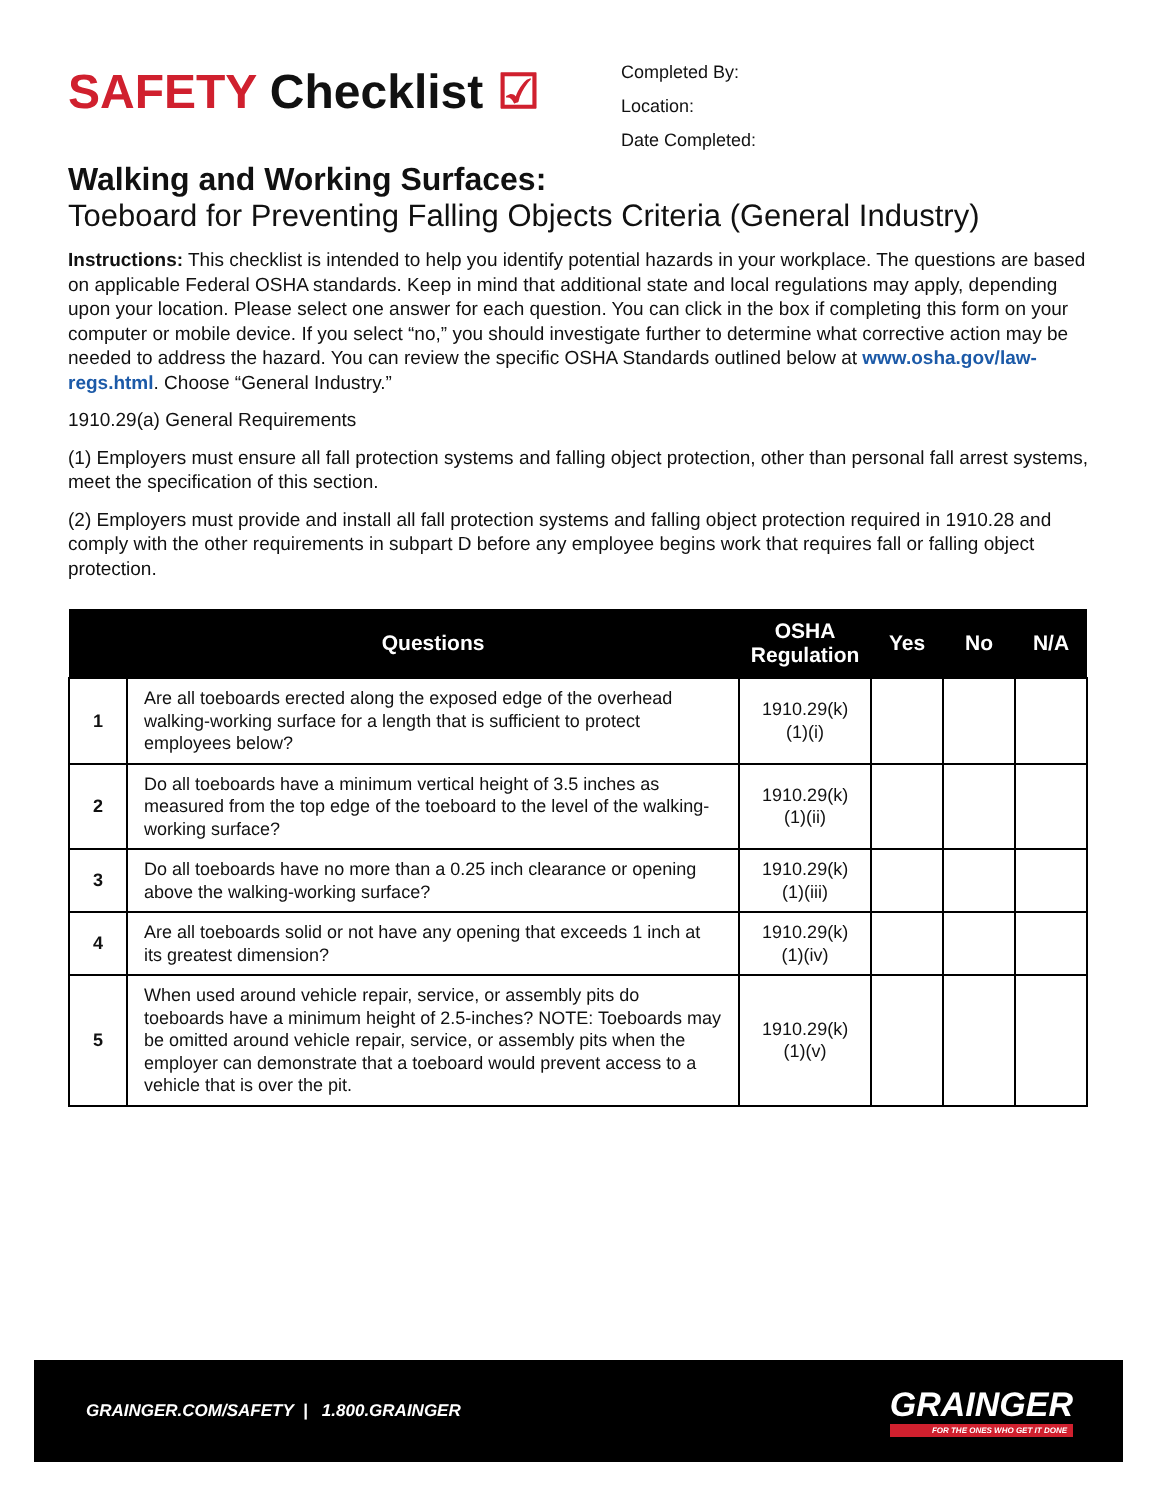SAFETY Checklist ☑
Completed By:
Location:
Date Completed:
Walking and Working Surfaces:
Toeboard for Preventing Falling Objects Criteria (General Industry)
Instructions: This checklist is intended to help you identify potential hazards in your workplace. The questions are based on applicable Federal OSHA standards. Keep in mind that additional state and local regulations may apply, depending upon your location. Please select one answer for each question. You can click in the box if completing this form on your computer or mobile device. If you select “no,” you should investigate further to determine what corrective action may be needed to address the hazard. You can review the specific OSHA Standards outlined below at www.osha.gov/law-regs.html. Choose “General Industry.”
1910.29(a) General Requirements
(1) Employers must ensure all fall protection systems and falling object protection, other than personal fall arrest systems, meet the specification of this section.
(2) Employers must provide and install all fall protection systems and falling object protection required in 1910.28 and comply with the other requirements in subpart D before any employee begins work that requires fall or falling object protection.
| | Questions | OSHA Regulation | Yes | No | N/A |
| --- | --- | --- | --- | --- | --- |
| 1 | Are all toeboards erected along the exposed edge of the overhead walking-working surface for a length that is sufficient to protect employees below? | 1910.29(k)(1)(i) | | | |
| 2 | Do all toeboards have a minimum vertical height of 3.5 inches as measured from the top edge of the toeboard to the level of the walking-working surface? | 1910.29(k)(1)(ii) | | | |
| 3 | Do all toeboards have no more than a 0.25 inch clearance or opening above the walking-working surface? | 1910.29(k)(1)(iii) | | | |
| 4 | Are all toeboards solid or not have any opening that exceeds 1 inch at its greatest dimension? | 1910.29(k)(1)(iv) | | | |
| 5 | When used around vehicle repair, service, or assembly pits do toeboards have a minimum height of 2.5-inches? NOTE: Toeboards may be omitted around vehicle repair, service, or assembly pits when the employer can demonstrate that a toeboard would prevent access to a vehicle that is over the pit. | 1910.29(k)(1)(v) | | | |
GRAINGER.COM/SAFETY | 1.800.GRAINGER
GRAINGER
FOR THE ONES WHO GET IT DONE